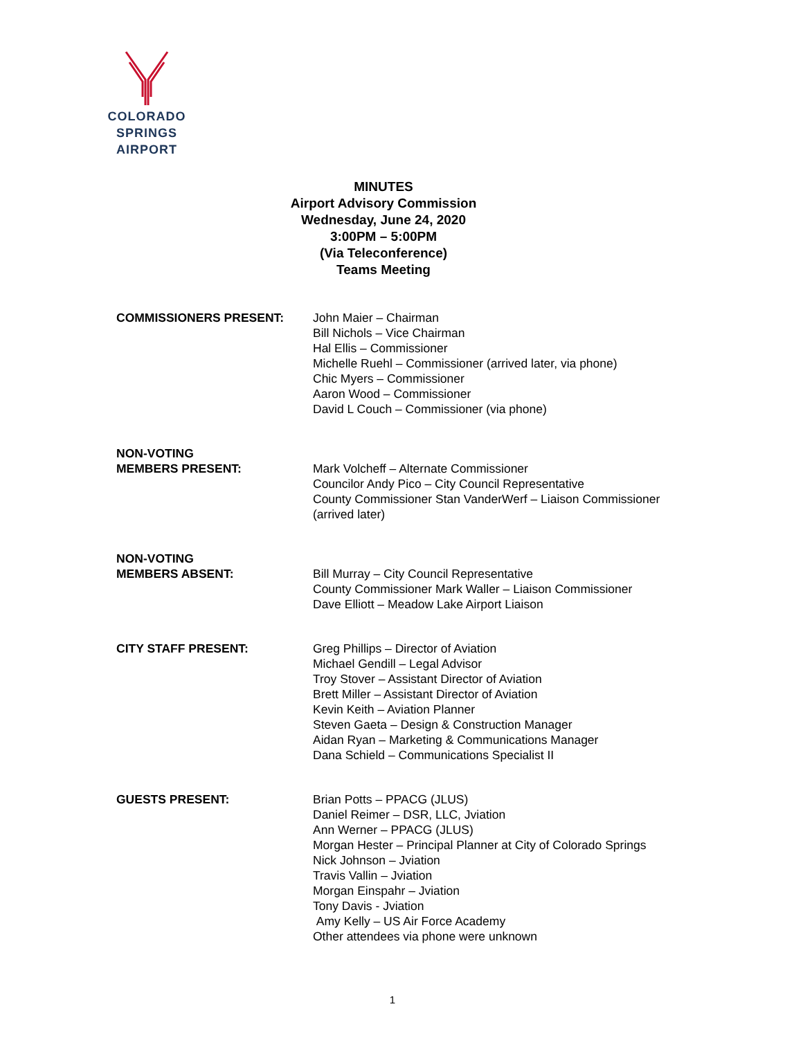COLORADO SPRINGS
AIRPORT
MINUTES
Airport Advisory Commission
Wednesday, June 24, 2020
3:00PM – 5:00PM
(Via Teleconference)
Teams Meeting
COMMISSIONERS PRESENT: John Maier – Chairman
Bill Nichols – Vice Chairman
Hal Ellis – Commissioner
Michelle Ruehl – Commissioner (arrived later, via phone)
Chic Myers – Commissioner
Aaron Wood – Commissioner
David L Couch – Commissioner (via phone)
NON-VOTING
MEMBERS PRESENT:
Mark Volcheff – Alternate Commissioner
Councilor Andy Pico – City Council Representative
County Commissioner Stan VanderWerf – Liaison Commissioner
(arrived later)
NON-VOTING
MEMBERS ABSENT:
Bill Murray – City Council Representative
County Commissioner Mark Waller – Liaison Commissioner
Dave Elliott – Meadow Lake Airport Liaison
CITY STAFF PRESENT: Greg Phillips – Director of Aviation
Michael Gendill – Legal Advisor
Troy Stover – Assistant Director of Aviation
Brett Miller – Assistant Director of Aviation
Kevin Keith – Aviation Planner
Steven Gaeta – Design & Construction Manager
Aidan Ryan – Marketing & Communications Manager
Dana Schield – Communications Specialist II
GUESTS PRESENT: Brian Potts – PPACG (JLUS)
Daniel Reimer – DSR, LLC, Jviation
Ann Werner – PPACG (JLUS)
Morgan Hester – Principal Planner at City of Colorado Springs
Nick Johnson – Jviation
Travis Vallin – Jviation
Morgan Einspahr – Jviation
Tony Davis - Jviation
Amy Kelly – US Air Force Academy
Other attendees via phone were unknown
1